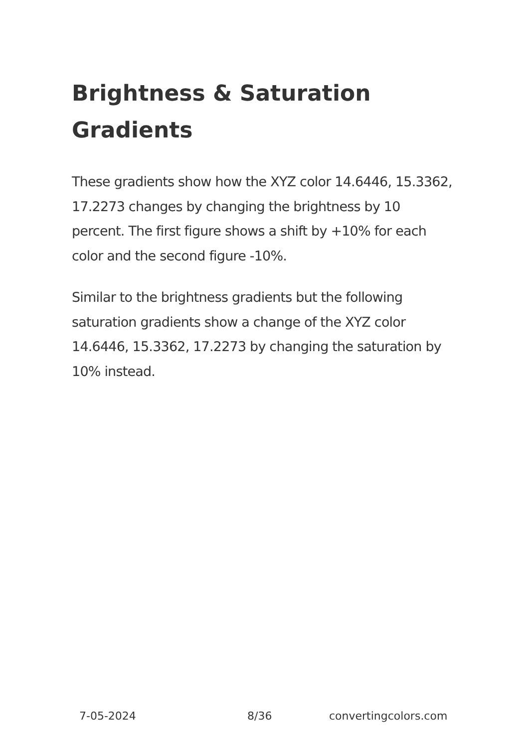Brightness & Saturation Gradients
These gradients show how the XYZ color 14.6446, 15.3362, 17.2273 changes by changing the brightness by 10 percent. The first figure shows a shift by +10% for each color and the second figure -10%.
Similar to the brightness gradients but the following saturation gradients show a change of the XYZ color 14.6446, 15.3362, 17.2273 by changing the saturation by 10% instead.
7-05-2024 8/36 convertingcolors.com